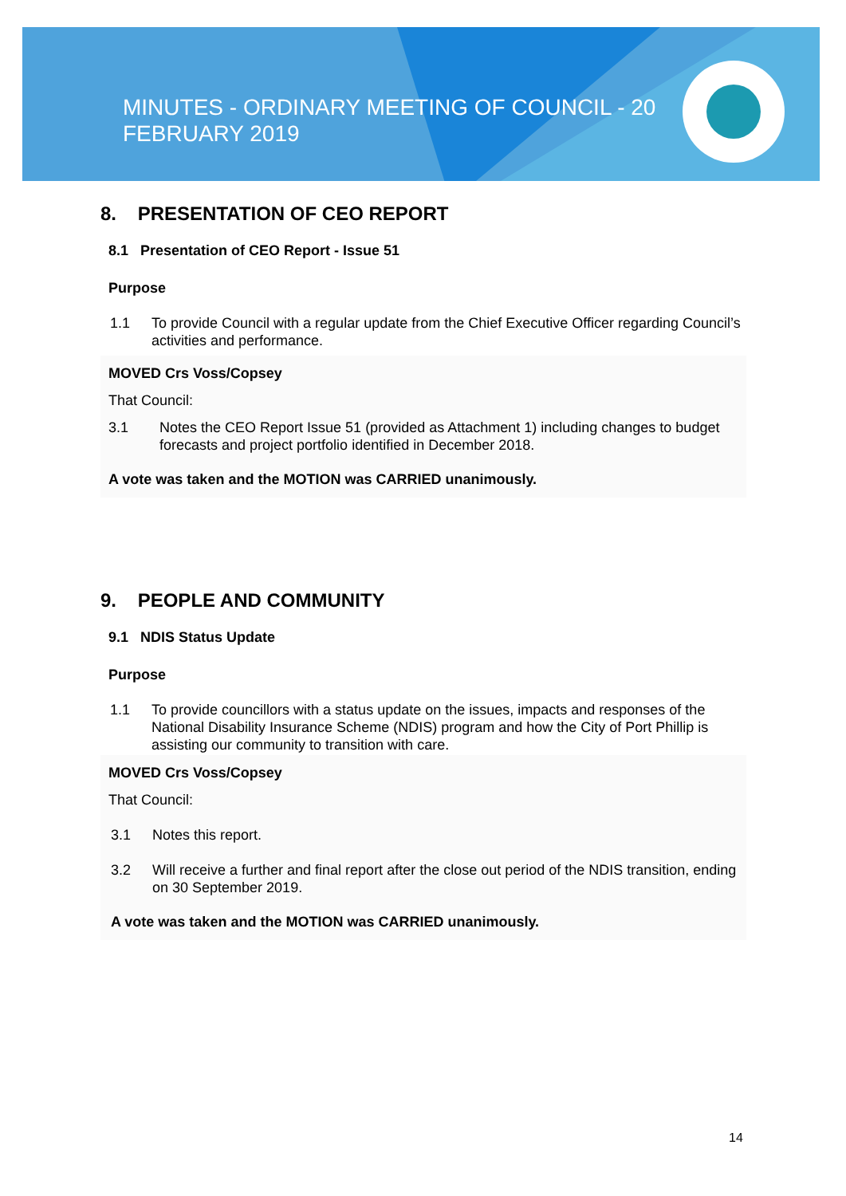MINUTES - ORDINARY MEETING OF COUNCIL - 20 FEBRUARY 2019
8. PRESENTATION OF CEO REPORT
8.1 Presentation of CEO Report - Issue 51
Purpose
1.1 To provide Council with a regular update from the Chief Executive Officer regarding Council’s activities and performance.
MOVED Crs Voss/Copsey
That Council:
3.1 Notes the CEO Report Issue 51 (provided as Attachment 1) including changes to budget forecasts and project portfolio identified in December 2018.
A vote was taken and the MOTION was CARRIED unanimously.
9. PEOPLE AND COMMUNITY
9.1 NDIS Status Update
Purpose
1.1 To provide councillors with a status update on the issues, impacts and responses of the National Disability Insurance Scheme (NDIS) program and how the City of Port Phillip is assisting our community to transition with care.
MOVED Crs Voss/Copsey
That Council:
3.1 Notes this report.
3.2 Will receive a further and final report after the close out period of the NDIS transition, ending on 30 September 2019.
A vote was taken and the MOTION was CARRIED unanimously.
14